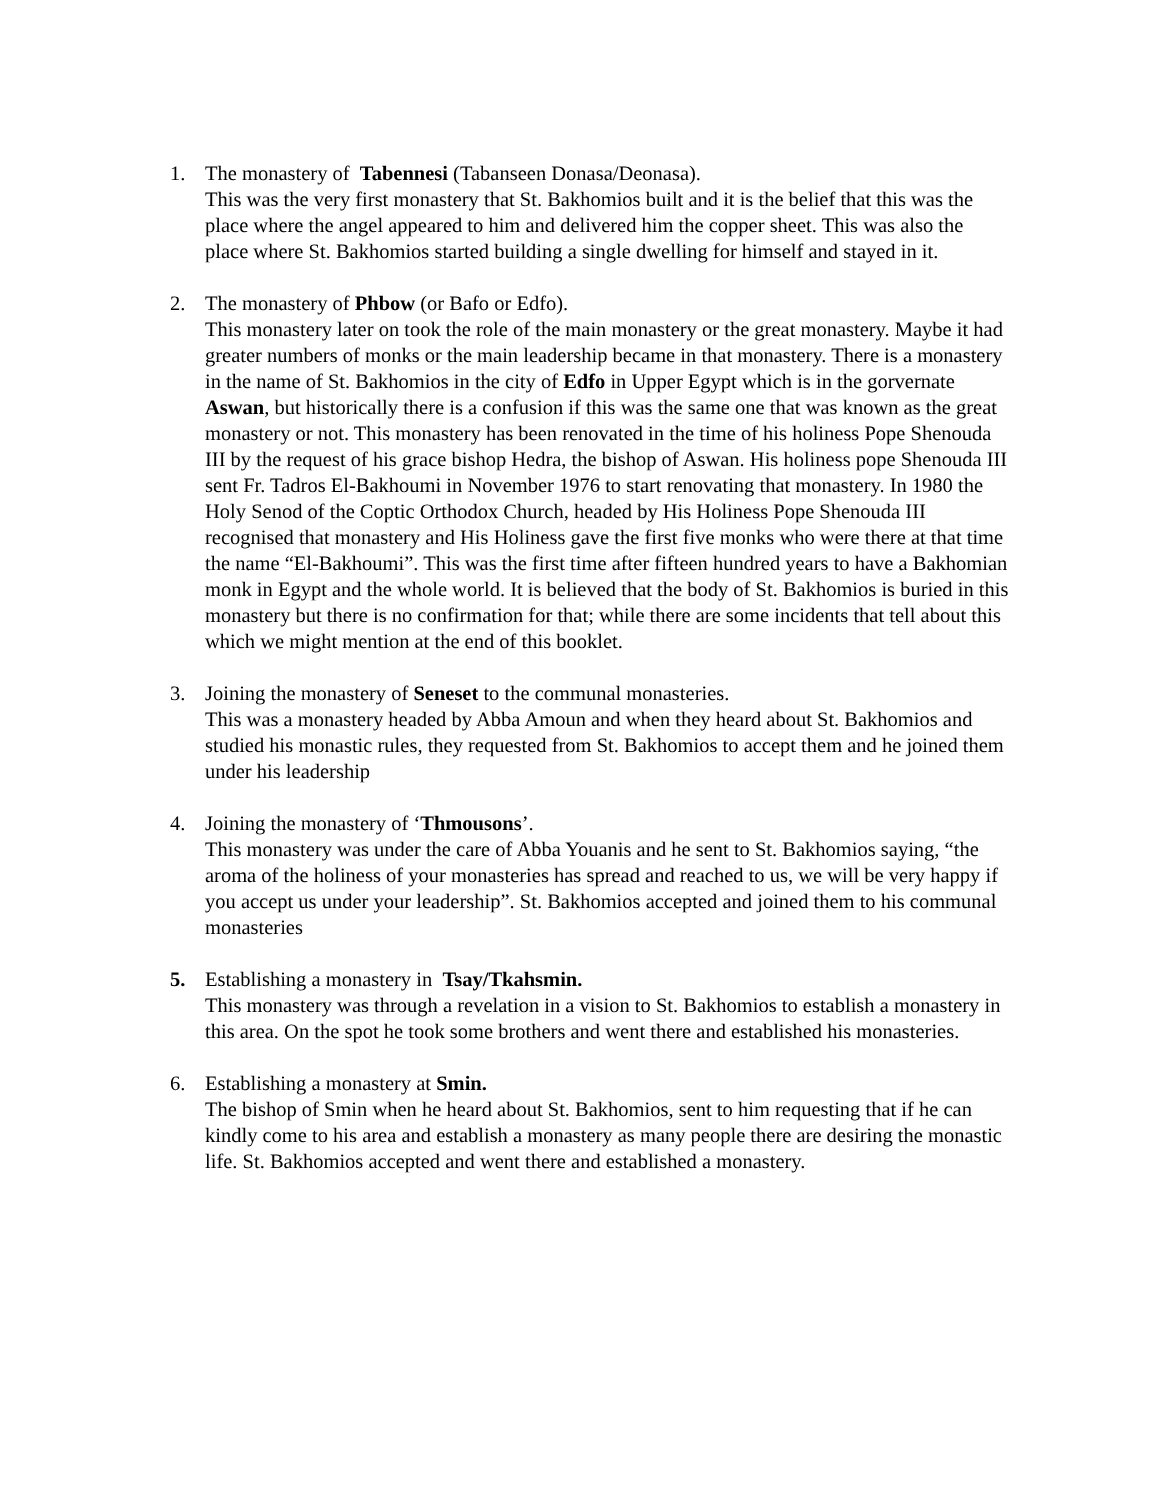1. The monastery of Tabennesi (Tabanseen Donasa/Deonasa).
This was the very first monastery that St. Bakhomios built and it is the belief that this was the place where the angel appeared to him and delivered him the copper sheet. This was also the place where St. Bakhomios started building a single dwelling for himself and stayed in it.
2. The monastery of Phbow (or Bafo or Edfo).
This monastery later on took the role of the main monastery or the great monastery. Maybe it had greater numbers of monks or the main leadership became in that monastery. There is a monastery in the name of St. Bakhomios in the city of Edfo in Upper Egypt which is in the gorvernate Aswan, but historically there is a confusion if this was the same one that was known as the great monastery or not. This monastery has been renovated in the time of his holiness Pope Shenouda III by the request of his grace bishop Hedra, the bishop of Aswan. His holiness pope Shenouda III sent Fr. Tadros El-Bakhoumi in November 1976 to start renovating that monastery. In 1980 the Holy Senod of the Coptic Orthodox Church, headed by His Holiness Pope Shenouda III recognised that monastery and His Holiness gave the first five monks who were there at that time the name “El-Bakhoumi”. This was the first time after fifteen hundred years to have a Bakhomian monk in Egypt and the whole world. It is believed that the body of St. Bakhomios is buried in this monastery but there is no confirmation for that; while there are some incidents that tell about this which we might mention at the end of this booklet.
3. Joining the monastery of Seneset to the communal monasteries.
This was a monastery headed by Abba Amoun and when they heard about St. Bakhomios and studied his monastic rules, they requested from St. Bakhomios to accept them and he joined them under his leadership
4. Joining the monastery of ‘Thmousons’.
This monastery was under the care of Abba Youanis and he sent to St. Bakhomios saying, “the aroma of the holiness of your monasteries has spread and reached to us, we will be very happy if you accept us under your leadership”. St. Bakhomios accepted and joined them to his communal monasteries
5. Establishing a monastery in Tsay/Tkahsmin.
This monastery was through a revelation in a vision to St. Bakhomios to establish a monastery in this area. On the spot he took some brothers and went there and established his monasteries.
6. Establishing a monastery at Smin.
The bishop of Smin when he heard about St. Bakhomios, sent to him requesting that if he can kindly come to his area and establish a monastery as many people there are desiring the monastic life. St. Bakhomios accepted and went there and established a monastery.